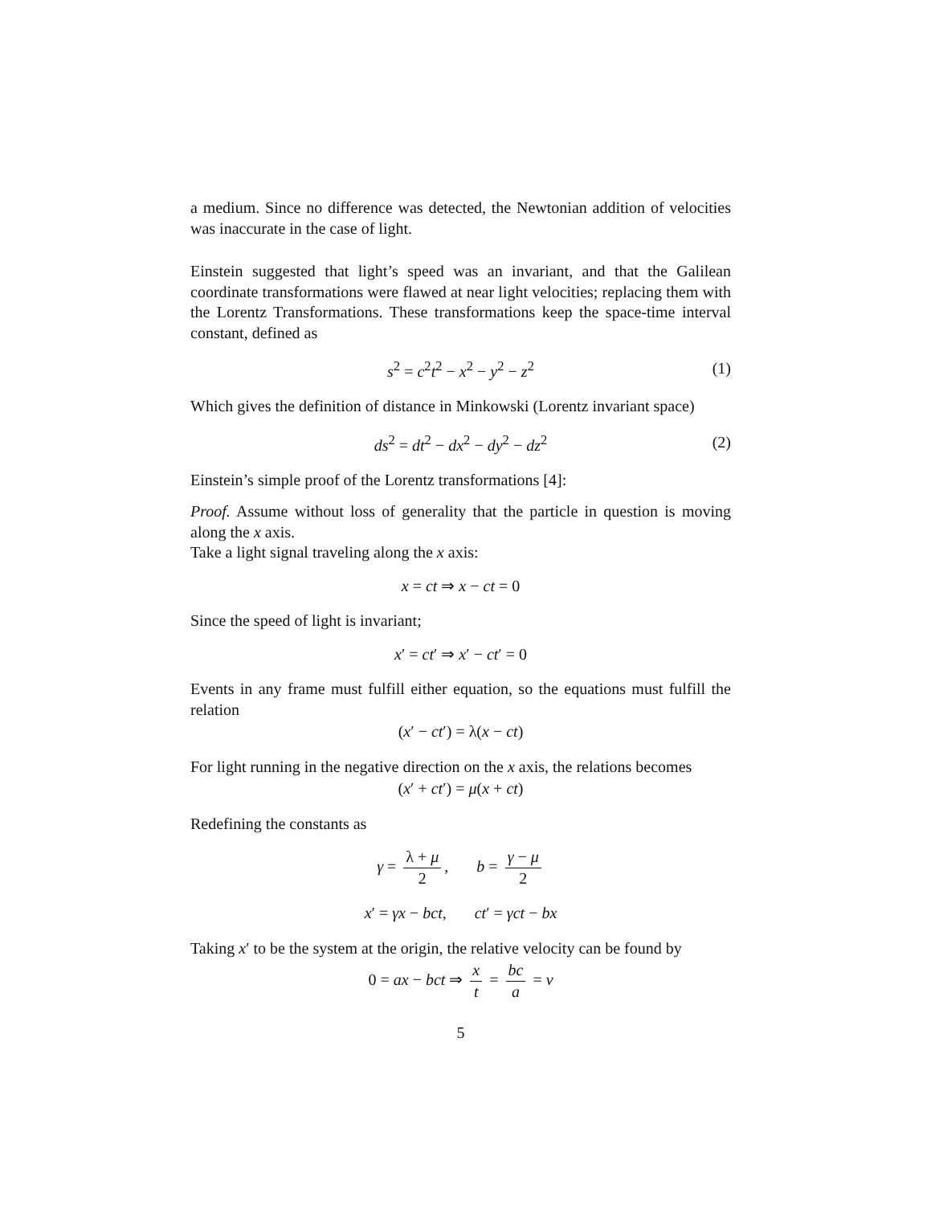a medium. Since no difference was detected, the Newtonian addition of velocities was inaccurate in the case of light.
Einstein suggested that light’s speed was an invariant, and that the Galilean coordinate transformations were flawed at near light velocities; replacing them with the Lorentz Transformations. These transformations keep the space-time interval constant, defined as
s<sup>2</sup> = c<sup>2</sup>t<sup>2</sup> − x<sup>2</sup> − y<sup>2</sup> − z<sup>2</sup> (1)
Which gives the definition of distance in Minkowski (Lorentz invariant space)
ds<sup>2</sup> = dt<sup>2</sup> − dx<sup>2</sup> − dy<sup>2</sup> − dz<sup>2</sup> (2)
Einstein’s simple proof of the Lorentz transformations [4]:
Proof. Assume without loss of generality that the particle in question is moving along the x axis.
Take a light signal traveling along the x axis:
x = ct ⇒ x − ct = 0
Since the speed of light is invariant;
x′ = ct′ ⇒ x′ − ct′ = 0
Events in any frame must fulfill either equation, so the equations must fulfill the relation
(x′ − ct′) = λ(x − ct)
For light running in the negative direction on the x axis, the relations becomes
(x′ + ct′) = μ(x + ct)
Redefining the constants as
γ = λ + μ 2, b = γ − μ 2
x′ = γx − bct, ct′ = γct − bx
Taking x′ to be the system at the origin, the relative velocity can be found by
0 = ax − bct ⇒ x t = bc a = v
5